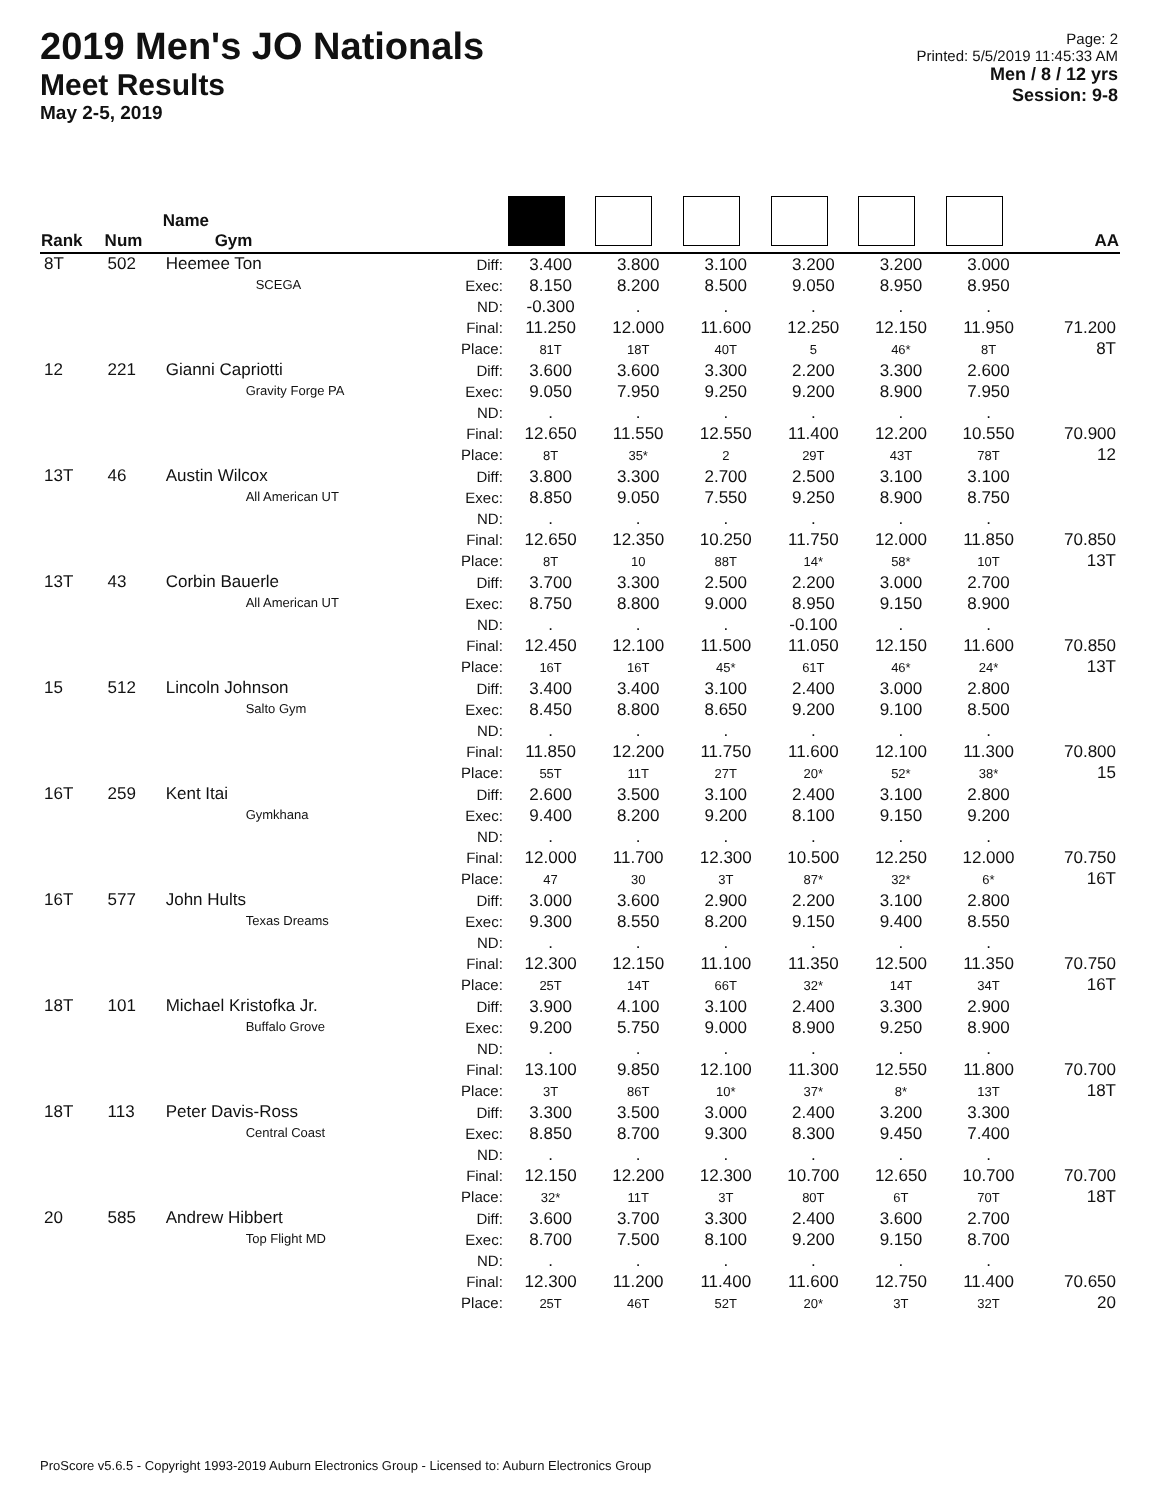2019 Men's JO Nationals
Meet Results
May 2-5, 2019
Page: 2
Printed: 5/5/2019 11:45:33 AM
Men / 8 / 12 yrs
Session: 9-8
| Rank | Num | Name Gym | | | | | | | | AA |
| --- | --- | --- | --- | --- | --- | --- | --- | --- | --- | --- |
| 8T | 502 | Heemee Ton SCEGA | Diff: Exec: ND: Final: Place: | 3.400 8.150 -0.300 11.250 81T | 3.800 8.200 . 12.000 18T | 3.100 8.500 . 11.600 40T | 3.200 9.050 . 12.250 5 | 3.200 8.950 . 12.150 46* | 3.000 8.950 . 11.950 8T | 71.200 8T |
| 12 | 221 | Gianni Capriotti Gravity Forge PA | Diff: Exec: ND: Final: Place: | 3.600 9.050 . 12.650 8T | 3.600 7.950 . 11.550 35* | 3.300 9.250 . 12.550 2 | 2.200 9.200 . 11.400 29T | 3.300 8.900 . 12.200 43T | 2.600 7.950 . 10.550 78T | 70.900 12 |
| 13T | 46 | Austin Wilcox All American UT | Diff: Exec: ND: Final: Place: | 3.800 8.850 . 12.650 8T | 3.300 9.050 . 12.350 10 | 2.700 7.550 . 10.250 88T | 2.500 9.250 . 11.750 14* | 3.100 8.900 . 12.000 58* | 3.100 8.750 . 11.850 10T | 70.850 13T |
| 13T | 43 | Corbin Bauerle All American UT | Diff: Exec: ND: Final: Place: | 3.700 8.750 . 12.450 16T | 3.300 8.800 . 12.100 16T | 2.500 9.000 . 11.500 45* | 2.200 8.950 -0.100 11.050 61T | 3.000 9.150 . 12.150 46* | 2.700 8.900 . 11.600 24* | 70.850 13T |
| 15 | 512 | Lincoln Johnson Salto Gym | Diff: Exec: ND: Final: Place: | 3.400 8.450 . 11.850 55T | 3.400 8.800 . 12.200 11T | 3.100 8.650 . 11.750 27T | 2.400 9.200 . 11.600 20* | 3.000 9.100 . 12.100 52* | 2.800 8.500 . 11.300 38* | 70.800 15 |
| 16T | 259 | Kent Itai Gymkhana | Diff: Exec: ND: Final: Place: | 2.600 9.400 . 12.000 47 | 3.500 8.200 . 11.700 30 | 3.100 9.200 . 12.300 3T | 2.400 8.100 . 10.500 87* | 3.100 9.150 . 12.250 32* | 2.800 9.200 . 12.000 6* | 70.750 16T |
| 16T | 577 | John Hults Texas Dreams | Diff: Exec: ND: Final: Place: | 3.000 9.300 . 12.300 25T | 3.600 8.550 . 12.150 14T | 2.900 8.200 . 11.100 66T | 2.200 9.150 . 11.350 32* | 3.100 9.400 . 12.500 14T | 2.800 8.550 . 11.350 34T | 70.750 16T |
| 18T | 101 | Michael Kristofka Jr. Buffalo Grove | Diff: Exec: ND: Final: Place: | 3.900 9.200 . 13.100 3T | 4.100 5.750 . 9.850 86T | 3.100 9.000 . 12.100 10* | 2.400 8.900 . 11.300 37* | 3.300 9.250 . 12.550 8* | 2.900 8.900 . 11.800 13T | 70.700 18T |
| 18T | 113 | Peter Davis-Ross Central Coast | Diff: Exec: ND: Final: Place: | 3.300 8.850 . 12.150 32* | 3.500 8.700 . 12.200 11T | 3.000 9.300 . 12.300 3T | 2.400 8.300 . 10.700 80T | 3.200 9.450 . 12.650 6T | 3.300 7.400 . 10.700 70T | 70.700 18T |
| 20 | 585 | Andrew Hibbert Top Flight MD | Diff: Exec: ND: Final: Place: | 3.600 8.700 . 12.300 25T | 3.700 7.500 . 11.200 46T | 3.300 8.100 . 11.400 52T | 2.400 9.200 . 11.600 20* | 3.600 9.150 . 12.750 3T | 2.700 8.700 . 11.400 32T | 70.650 20 |
ProScore v5.6.5 - Copyright 1993-2019 Auburn Electronics Group - Licensed to: Auburn Electronics Group